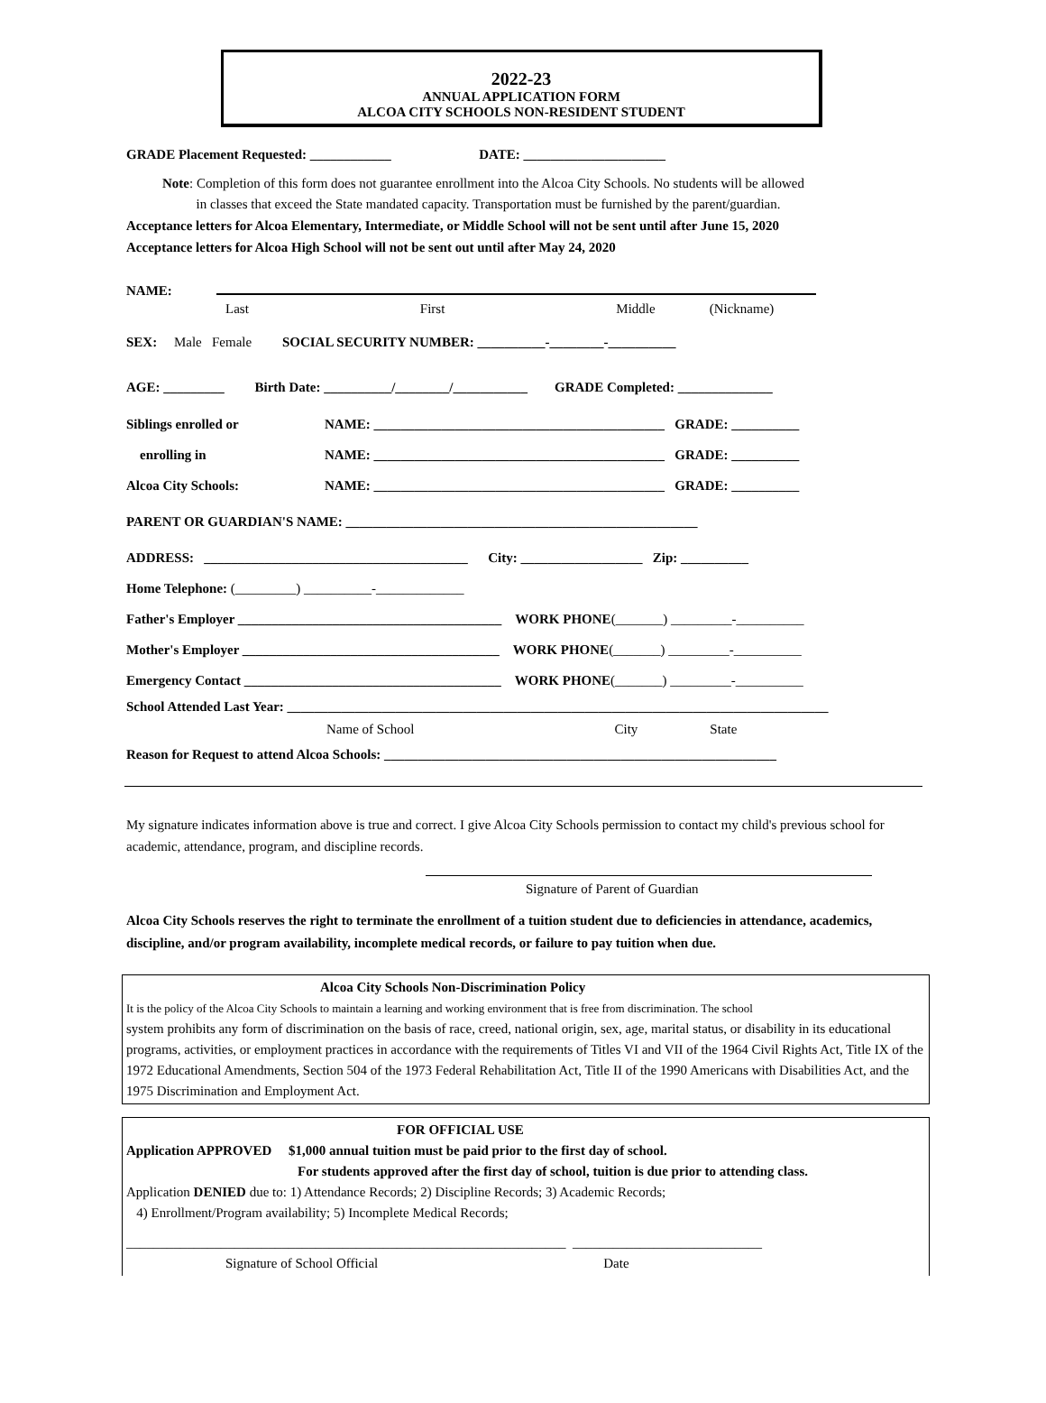2022-23
ANNUAL APPLICATION FORM
ALCOA CITY SCHOOLS NON-RESIDENT STUDENT
GRADE Placement Requested: ____________ DATE: _____________________
Note: Completion of this form does not guarantee enrollment into the Alcoa City Schools. No students will be allowed
in classes that exceed the State mandated capacity. Transportation must be furnished by the parent/guardian.
Acceptance letters for Alcoa Elementary, Intermediate, or Middle School will not be sent until after June 15, 2020
Acceptance letters for Alcoa High School will not be sent out until after May 24, 2020
NAME:
Last First Middle (Nickname)
SEX: Male Female SOCIAL SECURITY NUMBER: __________-________-__________
AGE: _________ Birth Date: __________/________/___________ GRADE Completed: ______________
Siblings enrolled or NAME: ___________________________________________ GRADE: __________
enrolling in NAME: ___________________________________________ GRADE: __________
Alcoa City Schools: NAME: ___________________________________________ GRADE: __________
PARENT OR GUARDIAN'S NAME: ____________________________________________________
ADDRESS: _______________________________________ City: __________________ Zip: __________
Home Telephone: (_________) __________-_____________
Father's Employer _______________________________________ WORK PHONE (_______) _________-__________
Mother's Employer ______________________________________ WORK PHONE (_______) _________-__________
Emergency Contact ______________________________________ WORK PHONE (_______) _________-__________
School Attended Last Year: ________________________________________________________________________________
Name of School City State
Reason for Request to attend Alcoa Schools: __________________________________________________________
My signature indicates information above is true and correct. I give Alcoa City Schools permission to contact my child's previous school for academic, attendance, program, and discipline records.
Signature of Parent of Guardian
Alcoa City Schools reserves the right to terminate the enrollment of a tuition student due to deficiencies in attendance, academics, discipline, and/or program availability, incomplete medical records, or failure to pay tuition when due.
Alcoa City Schools Non-Discrimination Policy
It is the policy of the Alcoa City Schools to maintain a learning and working environment that is free from discrimination. The school
system prohibits any form of discrimination on the basis of race, creed, national origin, sex, age, marital status, or disability in its educational programs, activities, or employment practices in accordance with the requirements of Titles VI and VII of the 1964 Civil Rights Act, Title IX of the 1972 Educational Amendments, Section 504 of the 1973 Federal Rehabilitation Act, Title II of the 1990 Americans with Disabilities Act, and the 1975 Discrimination and Employment Act.
FOR OFFICIAL USE
Application APPROVED $1,000 annual tuition must be paid prior to the first day of school.
For students approved after the first day of school, tuition is due prior to attending class.
Application DENIED due to: 1) Attendance Records; 2) Discipline Records; 3) Academic Records;
4) Enrollment/Program availability; 5) Incomplete Medical Records;
_________________________________________________________________ ____________________________
Signature of School Official Date